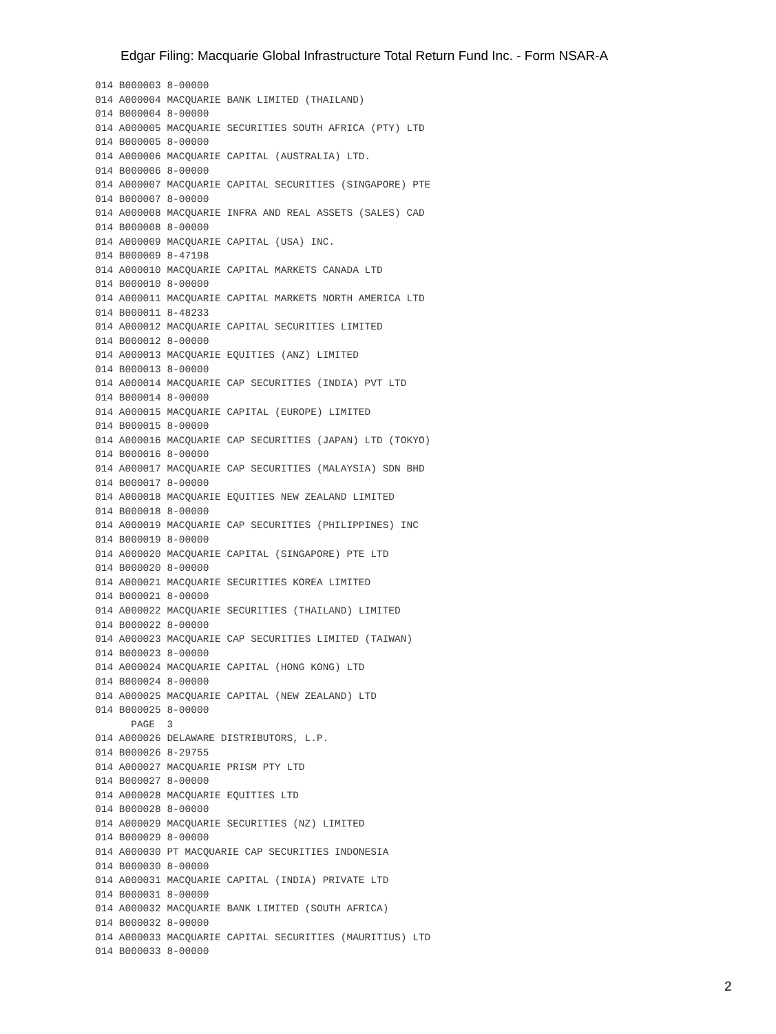Edgar Filing: Macquarie Global Infrastructure Total Return Fund Inc. - Form NSAR-A
014 B000003 8-00000
014 A000004 MACQUARIE BANK LIMITED (THAILAND)
014 B000004 8-00000
014 A000005 MACQUARIE SECURITIES SOUTH AFRICA (PTY) LTD
014 B000005 8-00000
014 A000006 MACQUARIE CAPITAL (AUSTRALIA) LTD.
014 B000006 8-00000
014 A000007 MACQUARIE CAPITAL SECURITIES (SINGAPORE) PTE
014 B000007 8-00000
014 A000008 MACQUARIE INFRA AND REAL ASSETS (SALES) CAD
014 B000008 8-00000
014 A000009 MACQUARIE CAPITAL (USA) INC.
014 B000009 8-47198
014 A000010 MACQUARIE CAPITAL MARKETS CANADA LTD
014 B000010 8-00000
014 A000011 MACQUARIE CAPITAL MARKETS NORTH AMERICA LTD
014 B000011 8-48233
014 A000012 MACQUARIE CAPITAL SECURITIES LIMITED
014 B000012 8-00000
014 A000013 MACQUARIE EQUITIES (ANZ) LIMITED
014 B000013 8-00000
014 A000014 MACQUARIE CAP SECURITIES (INDIA) PVT LTD
014 B000014 8-00000
014 A000015 MACQUARIE CAPITAL (EUROPE) LIMITED
014 B000015 8-00000
014 A000016 MACQUARIE CAP SECURITIES (JAPAN) LTD (TOKYO)
014 B000016 8-00000
014 A000017 MACQUARIE CAP SECURITIES (MALAYSIA) SDN BHD
014 B000017 8-00000
014 A000018 MACQUARIE EQUITIES NEW ZEALAND LIMITED
014 B000018 8-00000
014 A000019 MACQUARIE CAP SECURITIES (PHILIPPINES) INC
014 B000019 8-00000
014 A000020 MACQUARIE CAPITAL (SINGAPORE) PTE LTD
014 B000020 8-00000
014 A000021 MACQUARIE SECURITIES KOREA LIMITED
014 B000021 8-00000
014 A000022 MACQUARIE SECURITIES (THAILAND) LIMITED
014 B000022 8-00000
014 A000023 MACQUARIE CAP SECURITIES LIMITED (TAIWAN)
014 B000023 8-00000
014 A000024 MACQUARIE CAPITAL (HONG KONG) LTD
014 B000024 8-00000
014 A000025 MACQUARIE CAPITAL (NEW ZEALAND) LTD
014 B000025 8-00000
      PAGE  3
014 A000026 DELAWARE DISTRIBUTORS, L.P.
014 B000026 8-29755
014 A000027 MACQUARIE PRISM PTY LTD
014 B000027 8-00000
014 A000028 MACQUARIE EQUITIES LTD
014 B000028 8-00000
014 A000029 MACQUARIE SECURITIES (NZ) LIMITED
014 B000029 8-00000
014 A000030 PT MACQUARIE CAP SECURITIES INDONESIA
014 B000030 8-00000
014 A000031 MACQUARIE CAPITAL (INDIA) PRIVATE LTD
014 B000031 8-00000
014 A000032 MACQUARIE BANK LIMITED (SOUTH AFRICA)
014 B000032 8-00000
014 A000033 MACQUARIE CAPITAL SECURITIES (MAURITIUS) LTD
014 B000033 8-00000
2